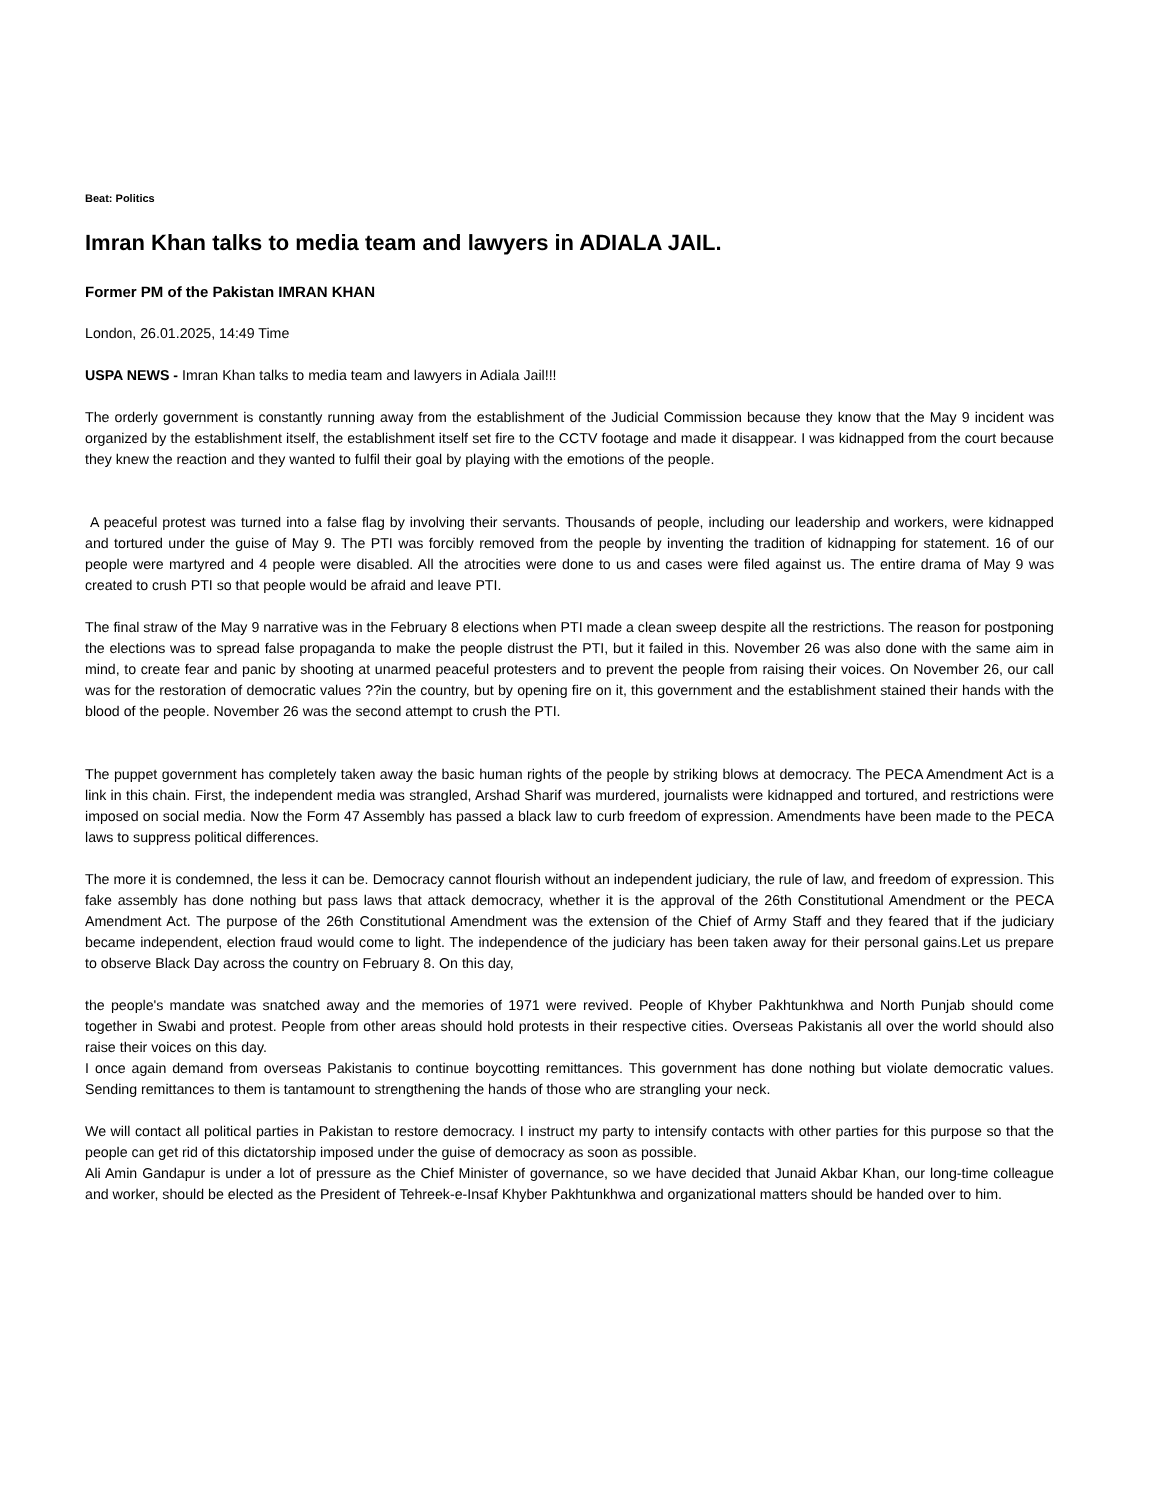Beat: Politics
Imran Khan talks to media team and lawyers in ADIALA JAIL.
Former PM of the Pakistan IMRAN KHAN
London, 26.01.2025, 14:49 Time
USPA NEWS - Imran Khan talks to media team and lawyers in Adiala Jail!!!
The orderly government is constantly running away from the establishment of the Judicial Commission because they know that the May 9 incident was organized by the establishment itself, the establishment itself set fire to the CCTV footage and made it disappear. I was kidnapped from the court because they knew the reaction and they wanted to fulfil their goal by playing with the emotions of the people.
A peaceful protest was turned into a false flag by involving their servants. Thousands of people, including our leadership and workers, were kidnapped and tortured under the guise of May 9. The PTI was forcibly removed from the people by inventing the tradition of kidnapping for statement. 16 of our people were martyred and 4 people were disabled. All the atrocities were done to us and cases were filed against us. The entire drama of May 9 was created to crush PTI so that people would be afraid and leave PTI.
The final straw of the May 9 narrative was in the February 8 elections when PTI made a clean sweep despite all the restrictions. The reason for postponing the elections was to spread false propaganda to make the people distrust the PTI, but it failed in this. November 26 was also done with the same aim in mind, to create fear and panic by shooting at unarmed peaceful protesters and to prevent the people from raising their voices. On November 26, our call was for the restoration of democratic values ??in the country, but by opening fire on it, this government and the establishment stained their hands with the blood of the people. November 26 was the second attempt to crush the PTI.
The puppet government has completely taken away the basic human rights of the people by striking blows at democracy. The PECA Amendment Act is a link in this chain. First, the independent media was strangled, Arshad Sharif was murdered, journalists were kidnapped and tortured, and restrictions were imposed on social media. Now the Form 47 Assembly has passed a black law to curb freedom of expression. Amendments have been made to the PECA laws to suppress political differences.
The more it is condemned, the less it can be. Democracy cannot flourish without an independent judiciary, the rule of law, and freedom of expression. This fake assembly has done nothing but pass laws that attack democracy, whether it is the approval of the 26th Constitutional Amendment or the PECA Amendment Act. The purpose of the 26th Constitutional Amendment was the extension of the Chief of Army Staff and they feared that if the judiciary became independent, election fraud would come to light. The independence of the judiciary has been taken away for their personal gains.Let us prepare to observe Black Day across the country on February 8. On this day,
the people's mandate was snatched away and the memories of 1971 were revived. People of Khyber Pakhtunkhwa and North Punjab should come together in Swabi and protest. People from other areas should hold protests in their respective cities. Overseas Pakistanis all over the world should also raise their voices on this day.
I once again demand from overseas Pakistanis to continue boycotting remittances. This government has done nothing but violate democratic values. Sending remittances to them is tantamount to strengthening the hands of those who are strangling your neck.
We will contact all political parties in Pakistan to restore democracy. I instruct my party to intensify contacts with other parties for this purpose so that the people can get rid of this dictatorship imposed under the guise of democracy as soon as possible.
Ali Amin Gandapur is under a lot of pressure as the Chief Minister of governance, so we have decided that Junaid Akbar Khan, our long-time colleague and worker, should be elected as the President of Tehreek-e-Insaf Khyber Pakhtunkhwa and organizational matters should be handed over to him.